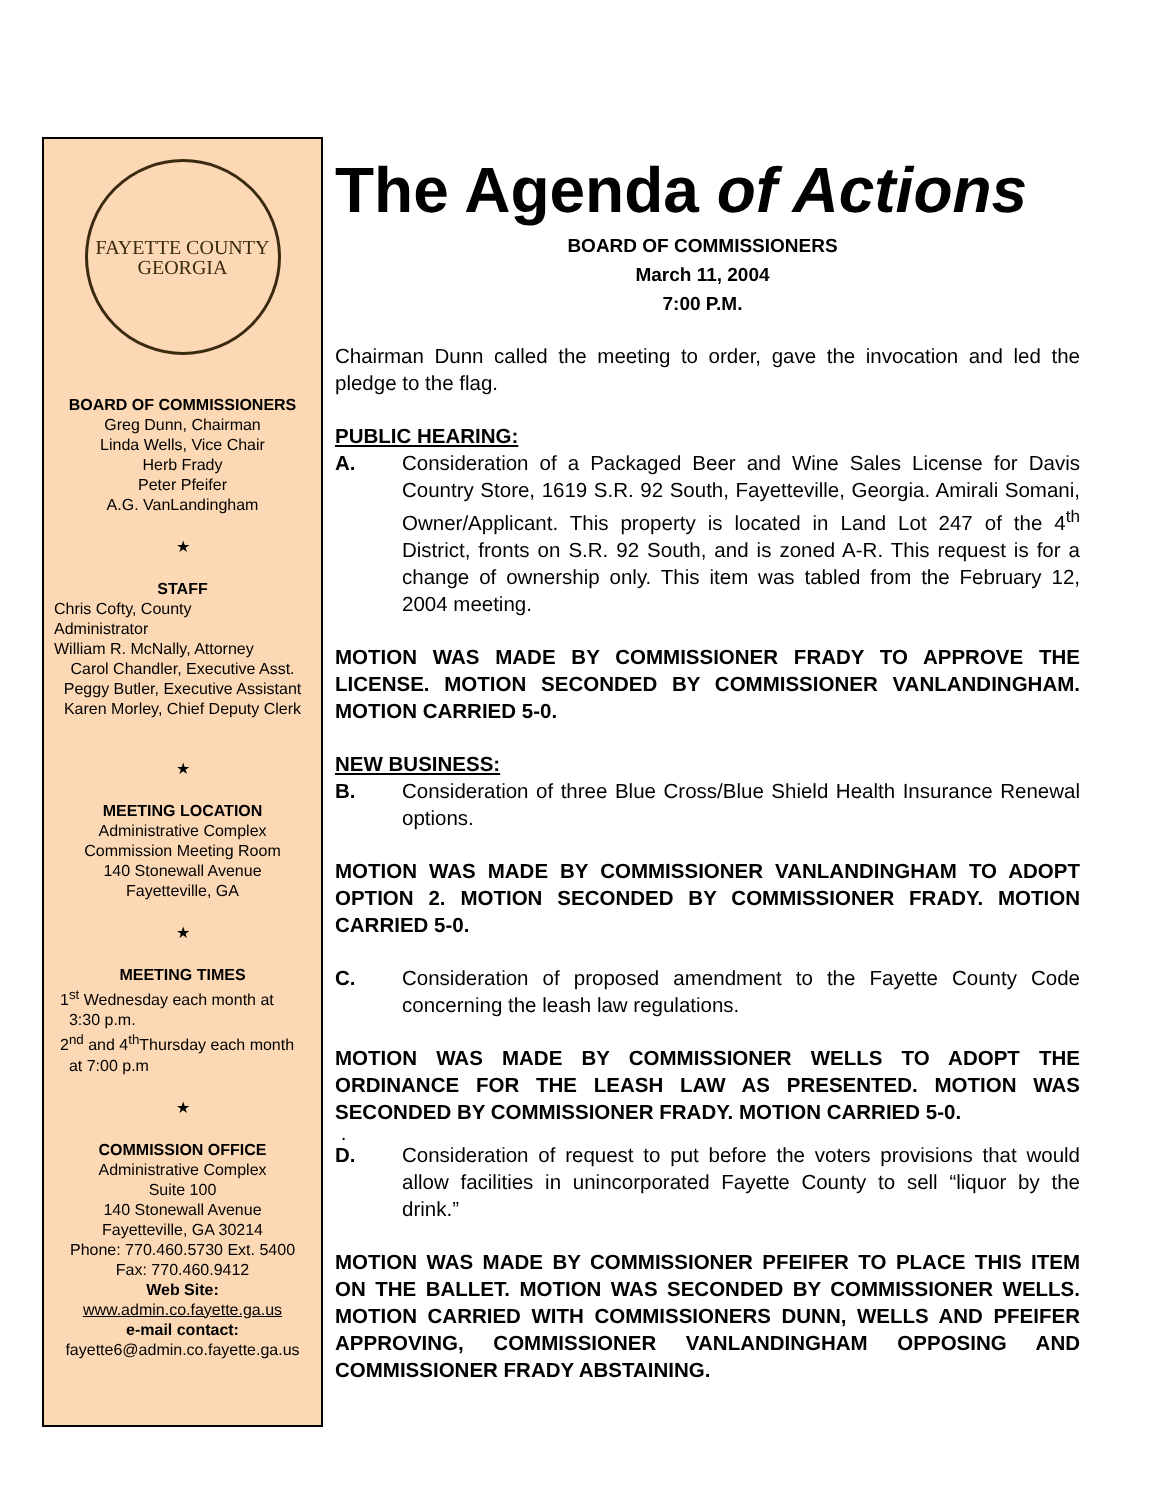FAYETTE COUNTY
GEORGIA
BOARD OF COMMISSIONERS
Greg Dunn, Chairman
Linda Wells, Vice Chair
Herb Frady
Peter Pfeifer
A.G. VanLandingham
★
STAFF
Chris Cofty, County
Administrator
William R. McNally, Attorney
Carol Chandler, Executive Asst.
Peggy Butler, Executive Assistant
Karen Morley, Chief Deputy Clerk
★
MEETING LOCATION
Administrative Complex
Commission Meeting Room
140 Stonewall Avenue
Fayetteville, GA
★
MEETING TIMES
1<sup>st</sup> Wednesday each month at
3:30 p.m.
2<sup>nd</sup> and 4<sup>th</sup>Thursday each month
at 7:00 p.m
★
COMMISSION OFFICE
Administrative Complex
Suite 100
140 Stonewall Avenue
Fayetteville, GA 30214
Phone: 770.460.5730 Ext. 5400
Fax: 770.460.9412
Web Site:
www.admin.co.fayette.ga.us
e-mail contact:
fayette6@admin.co.fayette.ga.us
The Agenda of Actions
BOARD OF COMMISSIONERS
March 11, 2004
7:00 P.M.
Chairman Dunn called the meeting to order, gave the invocation and led the pledge to the flag.
PUBLIC HEARING:
A. Consideration of a Packaged Beer and Wine Sales License for Davis Country Store, 1619 S.R. 92 South, Fayetteville, Georgia. Amirali Somani, Owner/Applicant. This property is located in Land Lot 247 of the 4<sup>th</sup> District, fronts on S.R. 92 South, and is zoned A-R. This request is for a change of ownership only. This item was tabled from the February 12, 2004 meeting.
MOTION WAS MADE BY COMMISSIONER FRADY TO APPROVE THE LICENSE. MOTION SECONDED BY COMMISSIONER VANLANDINGHAM. MOTION CARRIED 5-0.
NEW BUSINESS:
B. Consideration of three Blue Cross/Blue Shield Health Insurance Renewal options.
MOTION WAS MADE BY COMMISSIONER VANLANDINGHAM TO ADOPT OPTION 2. MOTION SECONDED BY COMMISSIONER FRADY. MOTION CARRIED 5-0.
C. Consideration of proposed amendment to the Fayette County Code concerning the leash law regulations.
MOTION WAS MADE BY COMMISSIONER WELLS TO ADOPT THE ORDINANCE FOR THE LEASH LAW AS PRESENTED. MOTION WAS SECONDED BY COMMISSIONER FRADY. MOTION CARRIED 5-0.
.
D. Consideration of request to put before the voters provisions that would allow facilities in unincorporated Fayette County to sell “liquor by the drink.”
MOTION WAS MADE BY COMMISSIONER PFEIFER TO PLACE THIS ITEM ON THE BALLET. MOTION WAS SECONDED BY COMMISSIONER WELLS. MOTION CARRIED WITH COMMISSIONERS DUNN, WELLS AND PFEIFER APPROVING, COMMISSIONER VANLANDINGHAM OPPOSING AND COMMISSIONER FRADY ABSTAINING.